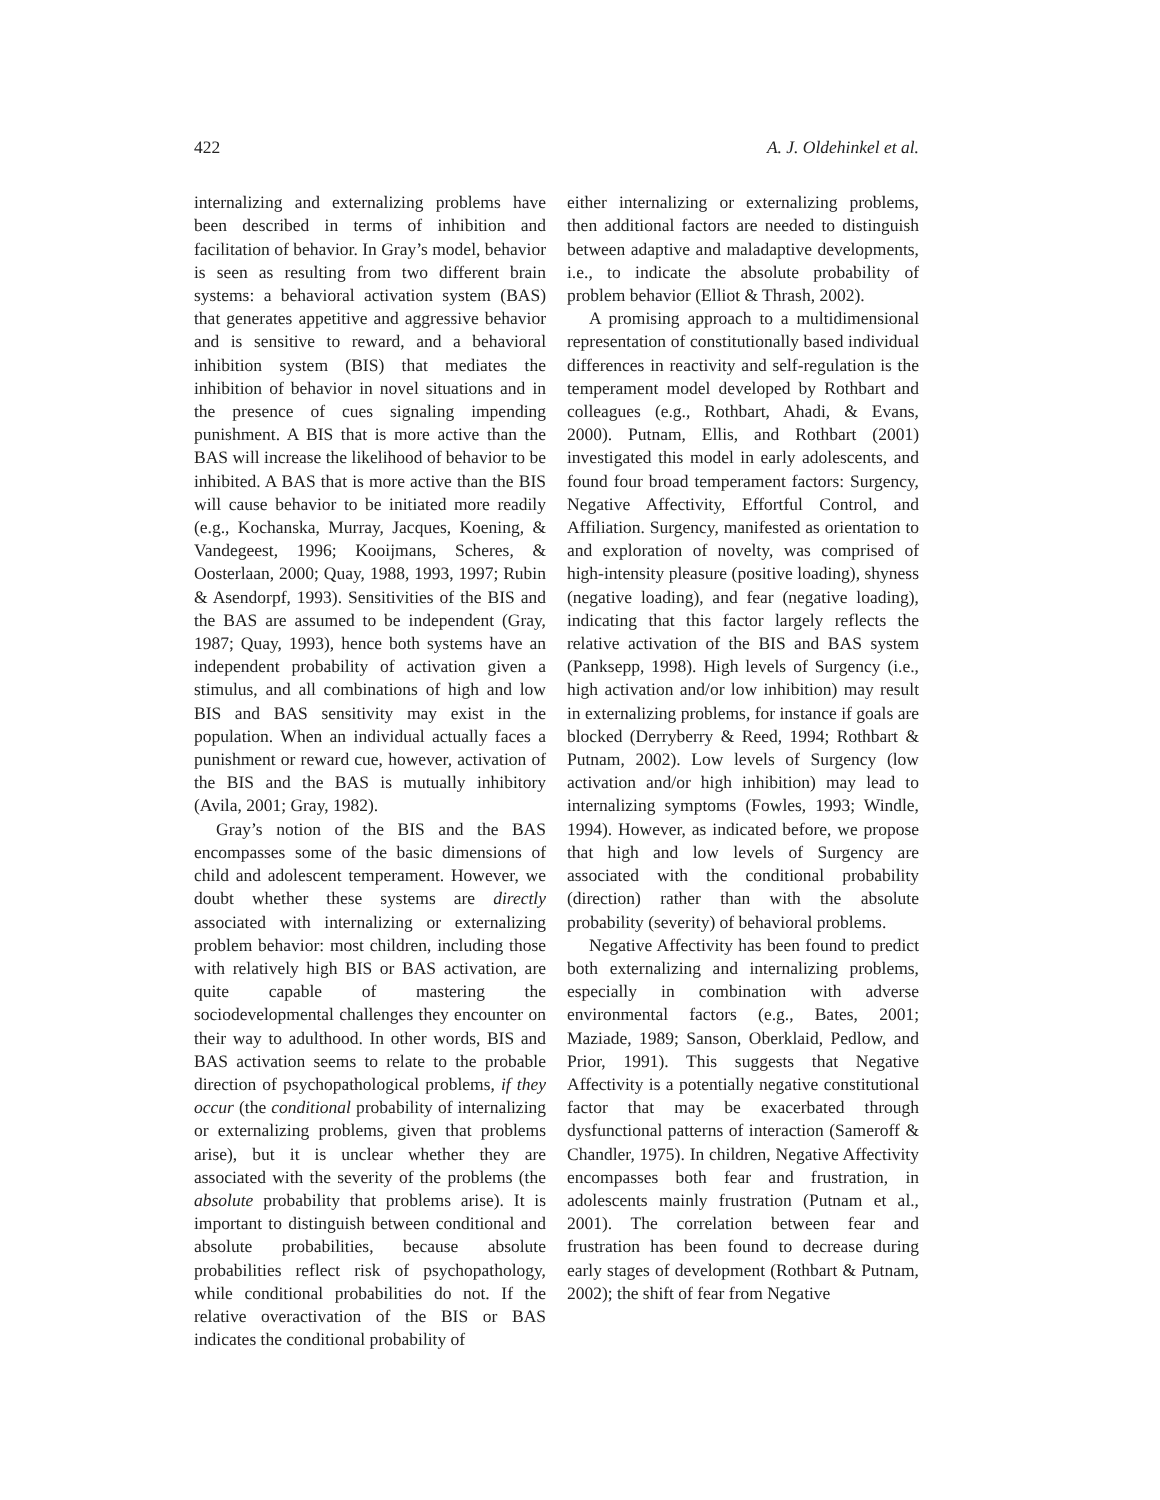422 A. J. Oldehinkel et al.
internalizing and externalizing problems have been described in terms of inhibition and facilitation of behavior. In Gray’s model, behavior is seen as resulting from two different brain systems: a behavioral activation system (BAS) that generates appetitive and aggressive behavior and is sensitive to reward, and a behavioral inhibition system (BIS) that mediates the inhibition of behavior in novel situations and in the presence of cues signaling impending punishment. A BIS that is more active than the BAS will increase the likelihood of behavior to be inhibited. A BAS that is more active than the BIS will cause behavior to be initiated more readily (e.g., Kochanska, Murray, Jacques, Koening, & Vandegeest, 1996; Kooijmans, Scheres, & Oosterlaan, 2000; Quay, 1988, 1993, 1997; Rubin & Asendorpf, 1993). Sensitivities of the BIS and the BAS are assumed to be independent (Gray, 1987; Quay, 1993), hence both systems have an independent probability of activation given a stimulus, and all combinations of high and low BIS and BAS sensitivity may exist in the population. When an individual actually faces a punishment or reward cue, however, activation of the BIS and the BAS is mutually inhibitory (Avila, 2001; Gray, 1982).
Gray’s notion of the BIS and the BAS encompasses some of the basic dimensions of child and adolescent temperament. However, we doubt whether these systems are directly associated with internalizing or externalizing problem behavior: most children, including those with relatively high BIS or BAS activation, are quite capable of mastering the sociodevelopmental challenges they encounter on their way to adulthood. In other words, BIS and BAS activation seems to relate to the probable direction of psychopathological problems, if they occur (the conditional probability of internalizing or externalizing problems, given that problems arise), but it is unclear whether they are associated with the severity of the problems (the absolute probability that problems arise). It is important to distinguish between conditional and absolute probabilities, because absolute probabilities reflect risk of psychopathology, while conditional probabilities do not. If the relative overactivation of the BIS or BAS indicates the conditional probability of
either internalizing or externalizing problems, then additional factors are needed to distinguish between adaptive and maladaptive developments, i.e., to indicate the absolute probability of problem behavior (Elliot & Thrash, 2002).
A promising approach to a multidimensional representation of constitutionally based individual differences in reactivity and self-regulation is the temperament model developed by Rothbart and colleagues (e.g., Rothbart, Ahadi, & Evans, 2000). Putnam, Ellis, and Rothbart (2001) investigated this model in early adolescents, and found four broad temperament factors: Surgency, Negative Affectivity, Effortful Control, and Affiliation. Surgency, manifested as orientation to and exploration of novelty, was comprised of high-intensity pleasure (positive loading), shyness (negative loading), and fear (negative loading), indicating that this factor largely reflects the relative activation of the BIS and BAS system (Panksepp, 1998). High levels of Surgency (i.e., high activation and/or low inhibition) may result in externalizing problems, for instance if goals are blocked (Derryberry & Reed, 1994; Rothbart & Putnam, 2002). Low levels of Surgency (low activation and/or high inhibition) may lead to internalizing symptoms (Fowles, 1993; Windle, 1994). However, as indicated before, we propose that high and low levels of Surgency are associated with the conditional probability (direction) rather than with the absolute probability (severity) of behavioral problems.
Negative Affectivity has been found to predict both externalizing and internalizing problems, especially in combination with adverse environmental factors (e.g., Bates, 2001; Maziade, 1989; Sanson, Oberklaid, Pedlow, and Prior, 1991). This suggests that Negative Affectivity is a potentially negative constitutional factor that may be exacerbated through dysfunctional patterns of interaction (Sameroff & Chandler, 1975). In children, Negative Affectivity encompasses both fear and frustration, in adolescents mainly frustration (Putnam et al., 2001). The correlation between fear and frustration has been found to decrease during early stages of development (Rothbart & Putnam, 2002); the shift of fear from Negative